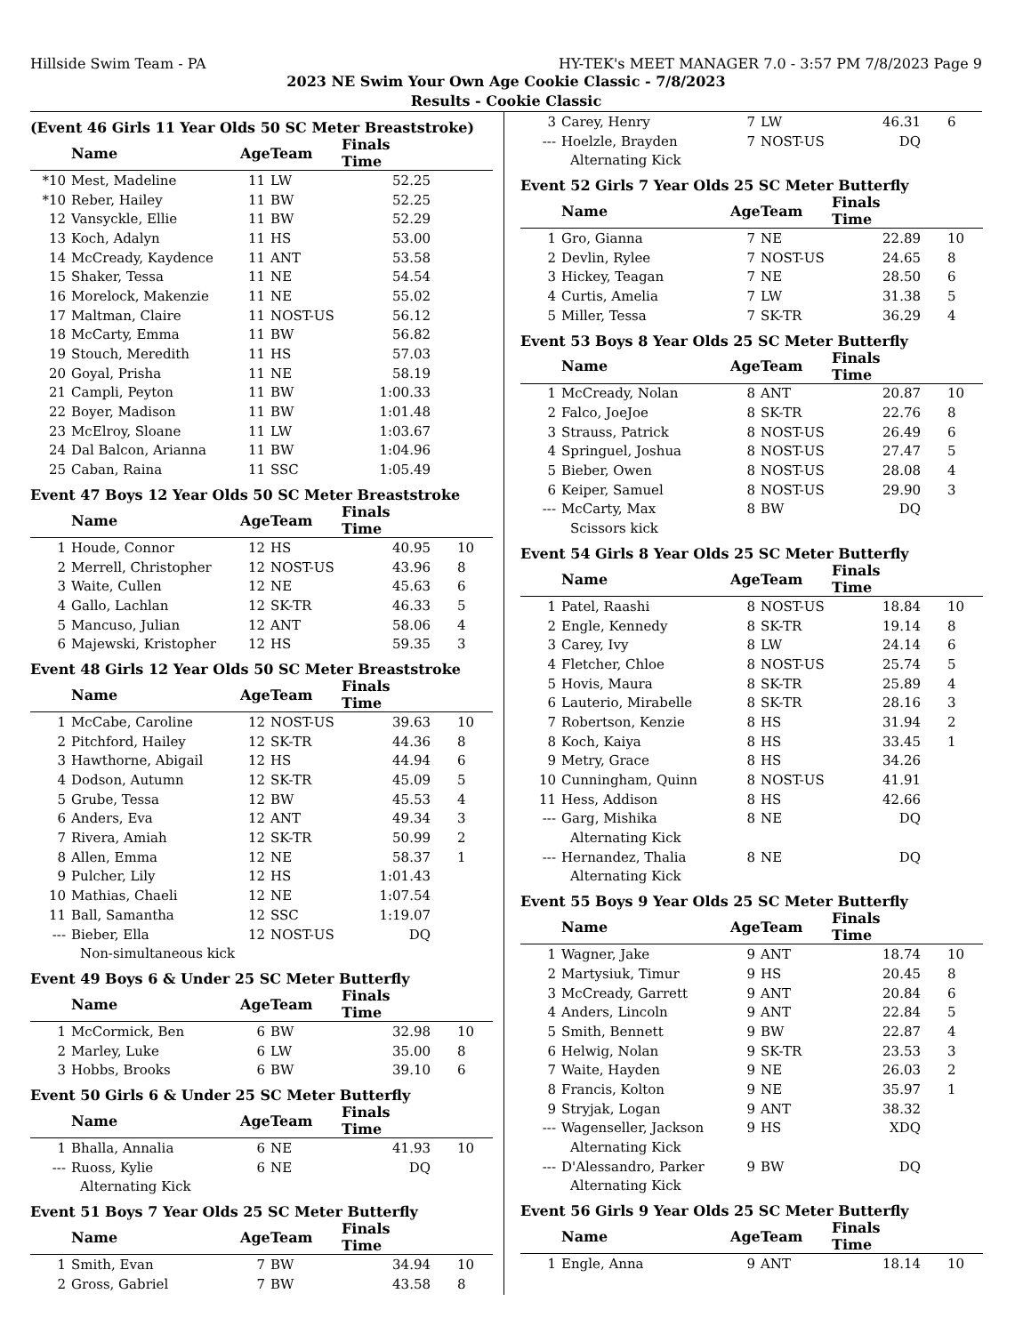Hillside Swim Team - PA HY-TEK's MEET MANAGER 7.0 - 3:57 PM 7/8/2023 Page 9
2023 NE Swim Your Own Age Cookie Classic - 7/8/2023
Results - Cookie Classic
(Event 46 Girls 11 Year Olds 50 SC Meter Breaststroke)
| | Name | Age | Team | Finals Time | |
| --- | --- | --- | --- | --- | --- |
| *10 | Mest, Madeline | 11 | LW | 52.25 | |
| *10 | Reber, Hailey | 11 | BW | 52.25 | |
| 12 | Vansyckle, Ellie | 11 | BW | 52.29 | |
| 13 | Koch, Adalyn | 11 | HS | 53.00 | |
| 14 | McCready, Kaydence | 11 | ANT | 53.58 | |
| 15 | Shaker, Tessa | 11 | NE | 54.54 | |
| 16 | Morelock, Makenzie | 11 | NE | 55.02 | |
| 17 | Maltman, Claire | 11 | NOST-US | 56.12 | |
| 18 | McCarty, Emma | 11 | BW | 56.82 | |
| 19 | Stouch, Meredith | 11 | HS | 57.03 | |
| 20 | Goyal, Prisha | 11 | NE | 58.19 | |
| 21 | Campli, Peyton | 11 | BW | 1:00.33 | |
| 22 | Boyer, Madison | 11 | BW | 1:01.48 | |
| 23 | McElroy, Sloane | 11 | LW | 1:03.67 | |
| 24 | Dal Balcon, Arianna | 11 | BW | 1:04.96 | |
| 25 | Caban, Raina | 11 | SSC | 1:05.49 | |
Event 47 Boys 12 Year Olds 50 SC Meter Breaststroke
| | Name | Age | Team | Finals Time | |
| --- | --- | --- | --- | --- | --- |
| 1 | Houde, Connor | 12 | HS | 40.95 | 10 |
| 2 | Merrell, Christopher | 12 | NOST-US | 43.96 | 8 |
| 3 | Waite, Cullen | 12 | NE | 45.63 | 6 |
| 4 | Gallo, Lachlan | 12 | SK-TR | 46.33 | 5 |
| 5 | Mancuso, Julian | 12 | ANT | 58.06 | 4 |
| 6 | Majewski, Kristopher | 12 | HS | 59.35 | 3 |
Event 48 Girls 12 Year Olds 50 SC Meter Breaststroke
| | Name | Age | Team | Finals Time | |
| --- | --- | --- | --- | --- | --- |
| 1 | McCabe, Caroline | 12 | NOST-US | 39.63 | 10 |
| 2 | Pitchford, Hailey | 12 | SK-TR | 44.36 | 8 |
| 3 | Hawthorne, Abigail | 12 | HS | 44.94 | 6 |
| 4 | Dodson, Autumn | 12 | SK-TR | 45.09 | 5 |
| 5 | Grube, Tessa | 12 | BW | 45.53 | 4 |
| 6 | Anders, Eva | 12 | ANT | 49.34 | 3 |
| 7 | Rivera, Amiah | 12 | SK-TR | 50.99 | 2 |
| 8 | Allen, Emma | 12 | NE | 58.37 | 1 |
| 9 | Pulcher, Lily | 12 | HS | 1:01.43 | |
| 10 | Mathias, Chaeli | 12 | NE | 1:07.54 | |
| 11 | Ball, Samantha | 12 | SSC | 1:19.07 | |
| --- | Bieber, Ella | 12 | NOST-US | DQ | |
| Non-simultaneous kick | | | | | |
Event 49 Boys 6 & Under 25 SC Meter Butterfly
| | Name | Age | Team | Finals Time | |
| --- | --- | --- | --- | --- | --- |
| 1 | McCormick, Ben | 6 | BW | 32.98 | 10 |
| 2 | Marley, Luke | 6 | LW | 35.00 | 8 |
| 3 | Hobbs, Brooks | 6 | BW | 39.10 | 6 |
Event 50 Girls 6 & Under 25 SC Meter Butterfly
| | Name | Age | Team | Finals Time | |
| --- | --- | --- | --- | --- | --- |
| 1 | Bhalla, Annalia | 6 | NE | 41.93 | 10 |
| --- | Ruoss, Kylie | 6 | NE | DQ | |
| Alternating Kick | | | | | |
Event 51 Boys 7 Year Olds 25 SC Meter Butterfly
| | Name | Age | Team | Finals Time | |
| --- | --- | --- | --- | --- | --- |
| 1 | Smith, Evan | 7 | BW | 34.94 | 10 |
| 2 | Gross, Gabriel | 7 | BW | 43.58 | 8 |
| 3 | Carey, Henry | 7 | LW | 46.31 | 6 |
| --- | Hoelzle, Brayden | 7 | NOST-US | DQ | |
| Alternating Kick | | | | | |
Event 52 Girls 7 Year Olds 25 SC Meter Butterfly
| | Name | Age | Team | Finals Time | |
| --- | --- | --- | --- | --- | --- |
| 1 | Gro, Gianna | 7 | NE | 22.89 | 10 |
| 2 | Devlin, Rylee | 7 | NOST-US | 24.65 | 8 |
| 3 | Hickey, Teagan | 7 | NE | 28.50 | 6 |
| 4 | Curtis, Amelia | 7 | LW | 31.38 | 5 |
| 5 | Miller, Tessa | 7 | SK-TR | 36.29 | 4 |
Event 53 Boys 8 Year Olds 25 SC Meter Butterfly
| | Name | Age | Team | Finals Time | |
| --- | --- | --- | --- | --- | --- |
| 1 | McCready, Nolan | 8 | ANT | 20.87 | 10 |
| 2 | Falco, JoeJoe | 8 | SK-TR | 22.76 | 8 |
| 3 | Strauss, Patrick | 8 | NOST-US | 26.49 | 6 |
| 4 | Springuel, Joshua | 8 | NOST-US | 27.47 | 5 |
| 5 | Bieber, Owen | 8 | NOST-US | 28.08 | 4 |
| 6 | Keiper, Samuel | 8 | NOST-US | 29.90 | 3 |
| --- | McCarty, Max | 8 | BW | DQ | |
| Scissors kick | | | | | |
Event 54 Girls 8 Year Olds 25 SC Meter Butterfly
| | Name | Age | Team | Finals Time | |
| --- | --- | --- | --- | --- | --- |
| 1 | Patel, Raashi | 8 | NOST-US | 18.84 | 10 |
| 2 | Engle, Kennedy | 8 | SK-TR | 19.14 | 8 |
| 3 | Carey, Ivy | 8 | LW | 24.14 | 6 |
| 4 | Fletcher, Chloe | 8 | NOST-US | 25.74 | 5 |
| 5 | Hovis, Maura | 8 | SK-TR | 25.89 | 4 |
| 6 | Lauterio, Mirabelle | 8 | SK-TR | 28.16 | 3 |
| 7 | Robertson, Kenzie | 8 | HS | 31.94 | 2 |
| 8 | Koch, Kaiya | 8 | HS | 33.45 | 1 |
| 9 | Metry, Grace | 8 | HS | 34.26 | |
| 10 | Cunningham, Quinn | 8 | NOST-US | 41.91 | |
| 11 | Hess, Addison | 8 | HS | 42.66 | |
| --- | Garg, Mishika | 8 | NE | DQ | |
| Alternating Kick | | | | | |
| --- | Hernandez, Thalia | 8 | NE | DQ | |
| Alternating Kick | | | | | |
Event 55 Boys 9 Year Olds 25 SC Meter Butterfly
| | Name | Age | Team | Finals Time | |
| --- | --- | --- | --- | --- | --- |
| 1 | Wagner, Jake | 9 | ANT | 18.74 | 10 |
| 2 | Martysiuk, Timur | 9 | HS | 20.45 | 8 |
| 3 | McCready, Garrett | 9 | ANT | 20.84 | 6 |
| 4 | Anders, Lincoln | 9 | ANT | 22.84 | 5 |
| 5 | Smith, Bennett | 9 | BW | 22.87 | 4 |
| 6 | Helwig, Nolan | 9 | SK-TR | 23.53 | 3 |
| 7 | Waite, Hayden | 9 | NE | 26.03 | 2 |
| 8 | Francis, Kolton | 9 | NE | 35.97 | 1 |
| 9 | Stryjak, Logan | 9 | ANT | 38.32 | |
| --- | Wagenseller, Jackson | 9 | HS | XDQ | |
| Alternating Kick | | | | | |
| --- | D'Alessandro, Parker | 9 | BW | DQ | |
| Alternating Kick | | | | | |
Event 56 Girls 9 Year Olds 25 SC Meter Butterfly
| | Name | Age | Team | Finals Time | |
| --- | --- | --- | --- | --- | --- |
| 1 | Engle, Anna | 9 | ANT | 18.14 | 10 |